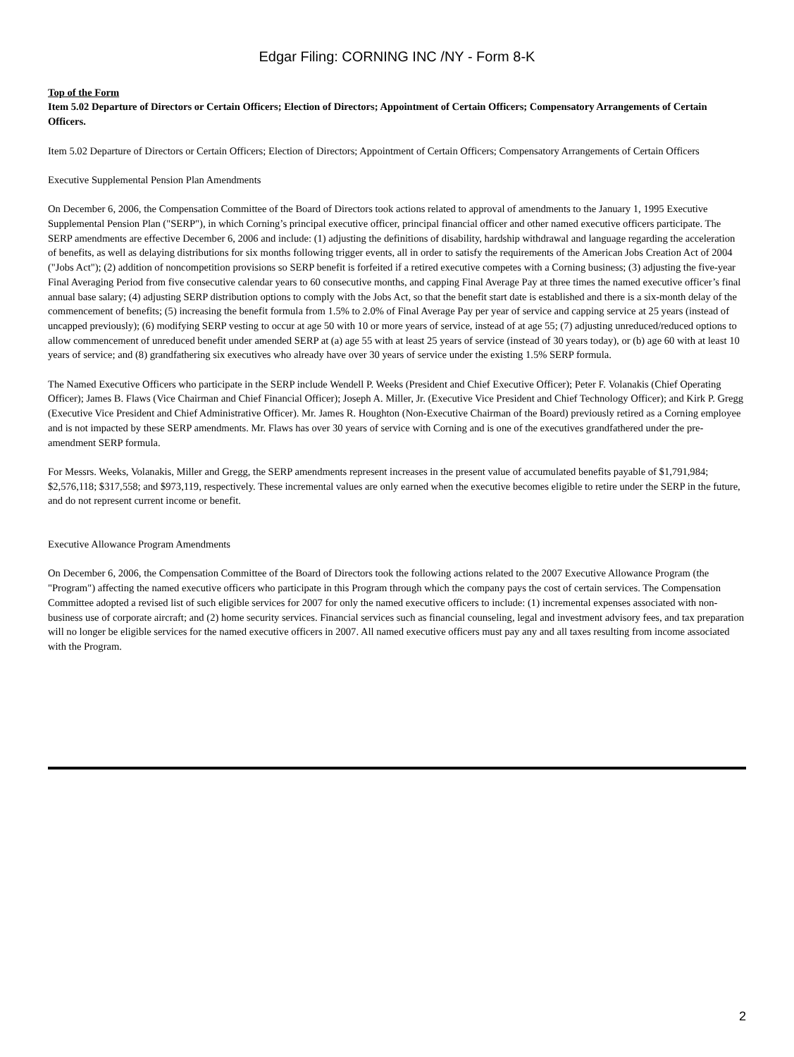Edgar Filing: CORNING INC /NY - Form 8-K
Top of the Form
Item 5.02 Departure of Directors or Certain Officers; Election of Directors; Appointment of Certain Officers; Compensatory Arrangements of Certain Officers.
Item 5.02 Departure of Directors or Certain Officers; Election of Directors; Appointment of Certain Officers; Compensatory Arrangements of Certain Officers
Executive Supplemental Pension Plan Amendments
On December 6, 2006, the Compensation Committee of the Board of Directors took actions related to approval of amendments to the January 1, 1995 Executive Supplemental Pension Plan ("SERP"), in which Corning’s principal executive officer, principal financial officer and other named executive officers participate. The SERP amendments are effective December 6, 2006 and include: (1) adjusting the definitions of disability, hardship withdrawal and language regarding the acceleration of benefits, as well as delaying distributions for six months following trigger events, all in order to satisfy the requirements of the American Jobs Creation Act of 2004 ("Jobs Act"); (2) addition of noncompetition provisions so SERP benefit is forfeited if a retired executive competes with a Corning business; (3) adjusting the five-year Final Averaging Period from five consecutive calendar years to 60 consecutive months, and capping Final Average Pay at three times the named executive officer’s final annual base salary; (4) adjusting SERP distribution options to comply with the Jobs Act, so that the benefit start date is established and there is a six-month delay of the commencement of benefits; (5) increasing the benefit formula from 1.5% to 2.0% of Final Average Pay per year of service and capping service at 25 years (instead of uncapped previously); (6) modifying SERP vesting to occur at age 50 with 10 or more years of service, instead of at age 55; (7) adjusting unreduced/reduced options to allow commencement of unreduced benefit under amended SERP at (a) age 55 with at least 25 years of service (instead of 30 years today), or (b) age 60 with at least 10 years of service; and (8) grandfathering six executives who already have over 30 years of service under the existing 1.5% SERP formula.
The Named Executive Officers who participate in the SERP include Wendell P. Weeks (President and Chief Executive Officer); Peter F. Volanakis (Chief Operating Officer); James B. Flaws (Vice Chairman and Chief Financial Officer); Joseph A. Miller, Jr. (Executive Vice President and Chief Technology Officer); and Kirk P. Gregg (Executive Vice President and Chief Administrative Officer). Mr. James R. Houghton (Non-Executive Chairman of the Board) previously retired as a Corning employee and is not impacted by these SERP amendments. Mr. Flaws has over 30 years of service with Corning and is one of the executives grandfathered under the pre-amendment SERP formula.
For Messrs. Weeks, Volanakis, Miller and Gregg, the SERP amendments represent increases in the present value of accumulated benefits payable of $1,791,984; $2,576,118; $317,558; and $973,119, respectively. These incremental values are only earned when the executive becomes eligible to retire under the SERP in the future, and do not represent current income or benefit.
Executive Allowance Program Amendments
On December 6, 2006, the Compensation Committee of the Board of Directors took the following actions related to the 2007 Executive Allowance Program (the "Program") affecting the named executive officers who participate in this Program through which the company pays the cost of certain services. The Compensation Committee adopted a revised list of such eligible services for 2007 for only the named executive officers to include: (1) incremental expenses associated with non-business use of corporate aircraft; and (2) home security services. Financial services such as financial counseling, legal and investment advisory fees, and tax preparation will no longer be eligible services for the named executive officers in 2007. All named executive officers must pay any and all taxes resulting from income associated with the Program.
2